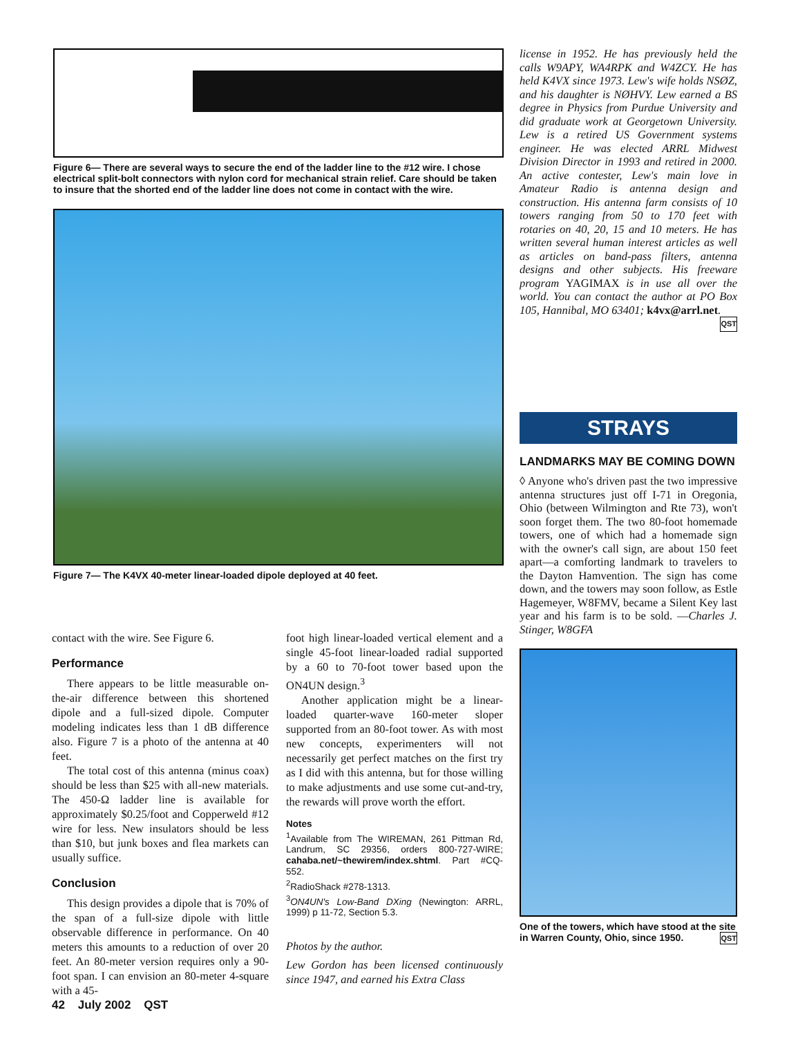Figure 6— There are several ways to secure the end of the ladder line to the #12 wire. I chose electrical split-bolt connectors with nylon cord for mechanical strain relief. Care should be taken to insure that the shorted end of the ladder line does not come in contact with the wire.
Figure 7— The K4VX 40-meter linear-loaded dipole deployed at 40 feet.
contact with the wire. See Figure 6.
Performance
There appears to be little measurable on-the-air difference between this shortened dipole and a full-sized dipole. Computer modeling indicates less than 1 dB difference also. Figure 7 is a photo of the antenna at 40 feet.
The total cost of this antenna (minus coax) should be less than $25 with all-new materials. The 450-Ω ladder line is available for approximately $0.25/foot and Copperweld #12 wire for less. New insulators should be less than $10, but junk boxes and flea markets can usually suffice.
Conclusion
This design provides a dipole that is 70% of the span of a full-size dipole with little observable difference in performance. On 40 meters this amounts to a reduction of over 20 feet. An 80-meter version requires only a 90-foot span. I can envision an 80-meter 4-square with a 45-
foot high linear-loaded vertical element and a single 45-foot linear-loaded radial supported by a 60 to 70-foot tower based upon the ON4UN design.<sup>3</sup>
Another application might be a linear-loaded quarter-wave 160-meter sloper supported from an 80-foot tower. As with most new concepts, experimenters will not necessarily get perfect matches on the first try as I did with this antenna, but for those willing to make adjustments and use some cut-and-try, the rewards will prove worth the effort.
Notes
<sup>1</sup> Available from The WIREMAN, 261 Pittman Rd, Landrum, SC 29356, orders 800-727-WIRE; cahaba.net/~thewirem/index.shtml. Part #CQ-552.
<sup>2</sup> RadioShack #278-1313.
<sup>3</sup> ON4UN's Low-Band DXing (Newington: ARRL, 1999) p 11-72, Section 5.3.
Photos by the author.
Lew Gordon has been licensed continuously since 1947, and earned his Extra Class
license in 1952. He has previously held the calls W9APY, WA4RPK and W4ZCY. He has held K4VX since 1973. Lew's wife holds NSØZ, and his daughter is NØHVY. Lew earned a BS degree in Physics from Purdue University and did graduate work at Georgetown University. Lew is a retired US Government systems engineer. He was elected ARRL Midwest Division Director in 1993 and retired in 2000. An active contester, Lew's main love in Amateur Radio is antenna design and construction. His antenna farm consists of 10 towers ranging from 50 to 170 feet with rotaries on 40, 20, 15 and 10 meters. He has written several human interest articles as well as articles on band-pass filters, antenna designs and other subjects. His freeware program YAGIMAX is in use all over the world. You can contact the author at PO Box 105, Hannibal, MO 63401; k4vx@arrl.net. QST
STRAYS
LANDMARKS MAY BE COMING DOWN
◊ Anyone who's driven past the two impressive antenna structures just off I-71 in Oregonia, Ohio (between Wilmington and Rte 73), won't soon forget them. The two 80-foot homemade towers, one of which had a homemade sign with the owner's call sign, are about 150 feet apart—a comforting landmark to travelers to the Dayton Hamvention. The sign has come down, and the towers may soon follow, as Estle Hagemeyer, W8FMV, became a Silent Key last year and his farm is to be sold. —Charles J. Stinger, W8GFA
One of the towers, which have stood at the site in Warren County, Ohio, since 1950. QST
42 July 2002 QST